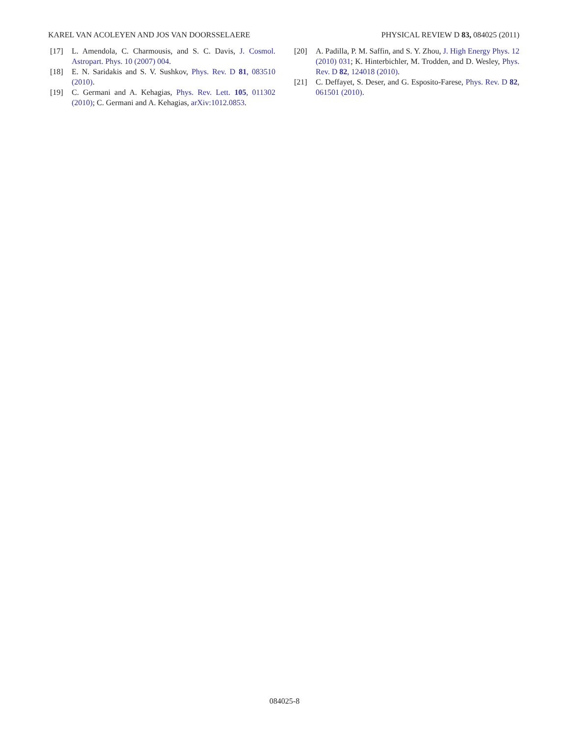KAREL VAN ACOLEYEN AND JOS VAN DOORSSELAERE PHYSICAL REVIEW D 83, 084025 (2011)
[17] L. Amendola, C. Charmousis, and S. C. Davis, J. Cosmol. Astropart. Phys. 10 (2007) 004.
[18] E. N. Saridakis and S. V. Sushkov, Phys. Rev. D 81, 083510 (2010).
[19] C. Germani and A. Kehagias, Phys. Rev. Lett. 105, 011302 (2010); C. Germani and A. Kehagias, arXiv:1012.0853.
[20] A. Padilla, P. M. Saffin, and S. Y. Zhou, J. High Energy Phys. 12 (2010) 031; K. Hinterbichler, M. Trodden, and D. Wesley, Phys. Rev. D 82, 124018 (2010).
[21] C. Deffayet, S. Deser, and G. Esposito-Farese, Phys. Rev. D 82, 061501 (2010).
084025-8